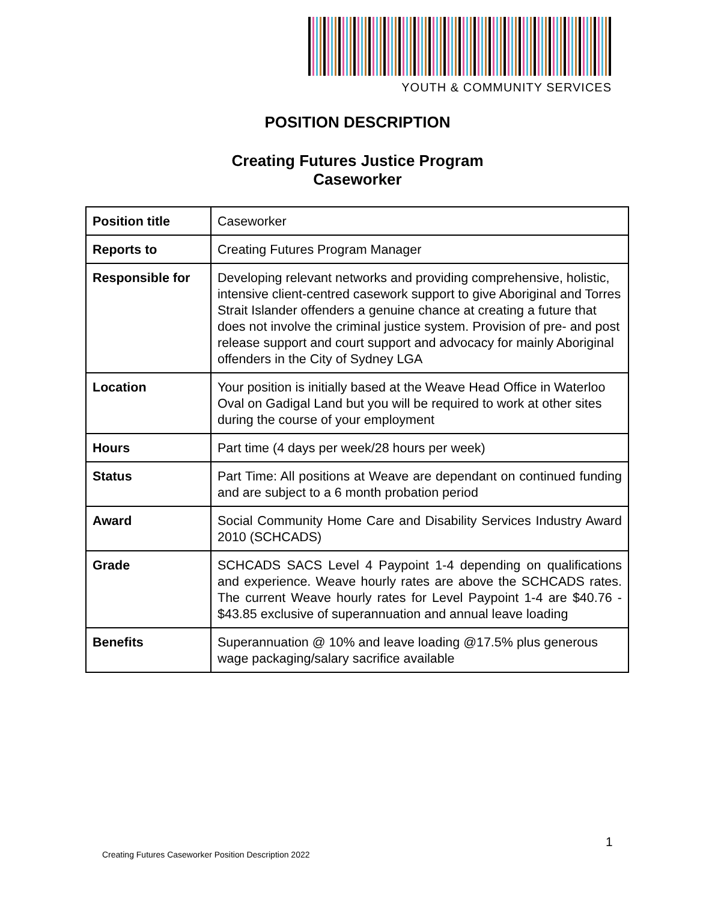YOUTH & COMMUNITY SERVICES
POSITION DESCRIPTION
Creating Futures Justice Program
Caseworker
| Position title | Caseworker |
| Reports to | Creating Futures Program Manager |
| Responsible for | Developing relevant networks and providing comprehensive, holistic, intensive client-centred casework support to give Aboriginal and Torres Strait Islander offenders a genuine chance at creating a future that does not involve the criminal justice system. Provision of pre- and post release support and court support and advocacy for mainly Aboriginal offenders in the City of Sydney LGA |
| Location | Your position is initially based at the Weave Head Office in Waterloo Oval on Gadigal Land but you will be required to work at other sites during the course of your employment |
| Hours | Part time (4 days per week/28 hours per week) |
| Status | Part Time: All positions at Weave are dependant on continued funding and are subject to a 6 month probation period |
| Award | Social Community Home Care and Disability Services Industry Award 2010 (SCHCADS) |
| Grade | SCHCADS SACS Level 4 Paypoint 1-4 depending on qualifications and experience. Weave hourly rates are above the SCHCADS rates. The current Weave hourly rates for Level Paypoint 1-4 are $40.76 - $43.85 exclusive of superannuation and annual leave loading |
| Benefits | Superannuation @ 10% and leave loading @17.5% plus generous wage packaging/salary sacrifice available |
1
Creating Futures Caseworker Position Description 2022